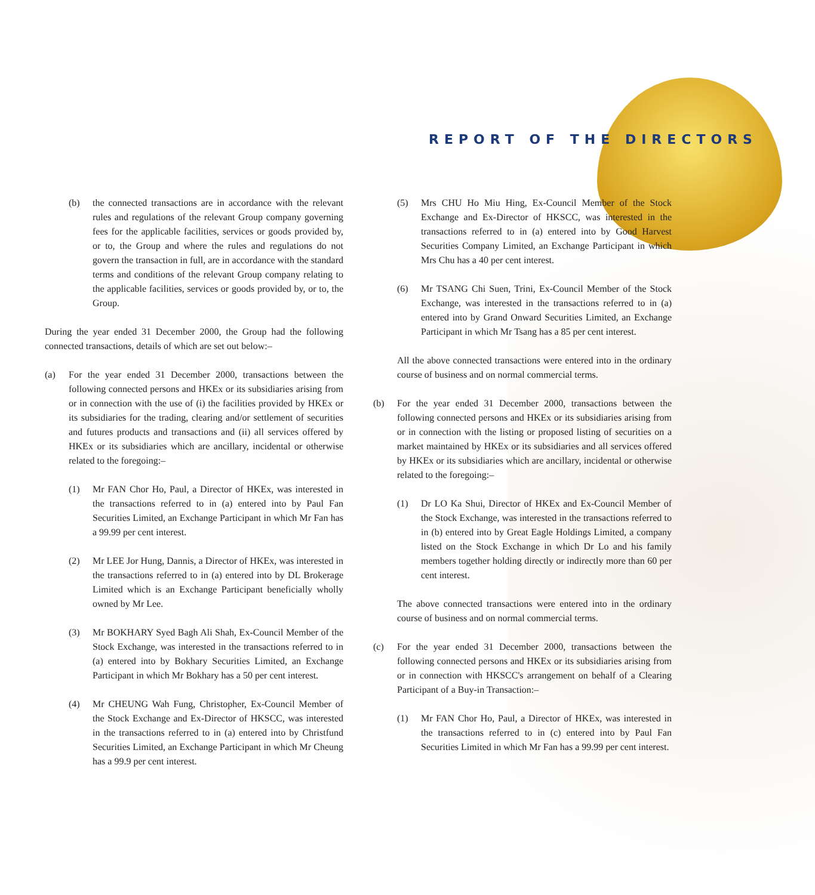REPORT OF THE DIRECTORS
(b) the connected transactions are in accordance with the relevant rules and regulations of the relevant Group company governing fees for the applicable facilities, services or goods provided by, or to, the Group and where the rules and regulations do not govern the transaction in full, are in accordance with the standard terms and conditions of the relevant Group company relating to the applicable facilities, services or goods provided by, or to, the Group.
During the year ended 31 December 2000, the Group had the following connected transactions, details of which are set out below:–
(a) For the year ended 31 December 2000, transactions between the following connected persons and HKEx or its subsidiaries arising from or in connection with the use of (i) the facilities provided by HKEx or its subsidiaries for the trading, clearing and/or settlement of securities and futures products and transactions and (ii) all services offered by HKEx or its subsidiaries which are ancillary, incidental or otherwise related to the foregoing:–
(1) Mr FAN Chor Ho, Paul, a Director of HKEx, was interested in the transactions referred to in (a) entered into by Paul Fan Securities Limited, an Exchange Participant in which Mr Fan has a 99.99 per cent interest.
(2) Mr LEE Jor Hung, Dannis, a Director of HKEx, was interested in the transactions referred to in (a) entered into by DL Brokerage Limited which is an Exchange Participant beneficially wholly owned by Mr Lee.
(3) Mr BOKHARY Syed Bagh Ali Shah, Ex-Council Member of the Stock Exchange, was interested in the transactions referred to in (a) entered into by Bokhary Securities Limited, an Exchange Participant in which Mr Bokhary has a 50 per cent interest.
(4) Mr CHEUNG Wah Fung, Christopher, Ex-Council Member of the Stock Exchange and Ex-Director of HKSCC, was interested in the transactions referred to in (a) entered into by Christfund Securities Limited, an Exchange Participant in which Mr Cheung has a 99.9 per cent interest.
(5) Mrs CHU Ho Miu Hing, Ex-Council Member of the Stock Exchange and Ex-Director of HKSCC, was interested in the transactions referred to in (a) entered into by Good Harvest Securities Company Limited, an Exchange Participant in which Mrs Chu has a 40 per cent interest.
(6) Mr TSANG Chi Suen, Trini, Ex-Council Member of the Stock Exchange, was interested in the transactions referred to in (a) entered into by Grand Onward Securities Limited, an Exchange Participant in which Mr Tsang has a 85 per cent interest.
All the above connected transactions were entered into in the ordinary course of business and on normal commercial terms.
(b) For the year ended 31 December 2000, transactions between the following connected persons and HKEx or its subsidiaries arising from or in connection with the listing or proposed listing of securities on a market maintained by HKEx or its subsidiaries and all services offered by HKEx or its subsidiaries which are ancillary, incidental or otherwise related to the foregoing:–
(1) Dr LO Ka Shui, Director of HKEx and Ex-Council Member of the Stock Exchange, was interested in the transactions referred to in (b) entered into by Great Eagle Holdings Limited, a company listed on the Stock Exchange in which Dr Lo and his family members together holding directly or indirectly more than 60 per cent interest.
The above connected transactions were entered into in the ordinary course of business and on normal commercial terms.
(c) For the year ended 31 December 2000, transactions between the following connected persons and HKEx or its subsidiaries arising from or in connection with HKSCC's arrangement on behalf of a Clearing Participant of a Buy-in Transaction:–
(1) Mr FAN Chor Ho, Paul, a Director of HKEx, was interested in the transactions referred to in (c) entered into by Paul Fan Securities Limited in which Mr Fan has a 99.99 per cent interest.